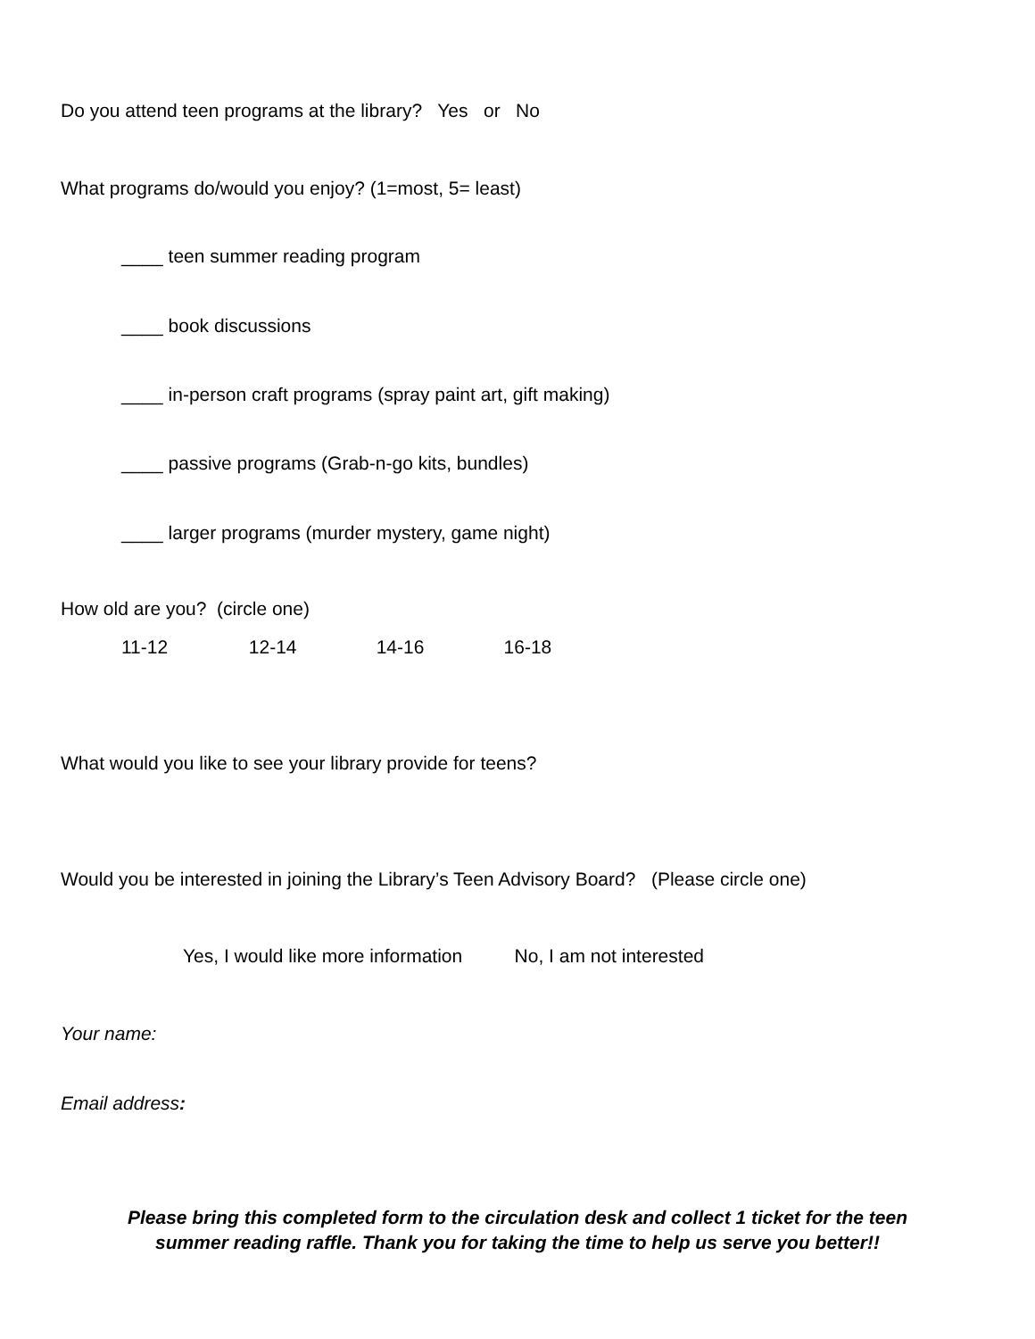Do you attend teen programs at the library? Yes or No
What programs do/would you enjoy? (1=most, 5= least)
____ teen summer reading program
____ book discussions
____ in-person craft programs (spray paint art, gift making)
____ passive programs (Grab-n-go kits, bundles)
____ larger programs (murder mystery, game night)
How old are you? (circle one)
11-12 12-14 14-16 16-18
What would you like to see your library provide for teens?
Would you be interested in joining the Library’s Teen Advisory Board? (Please circle one)
Yes, I would like more information No, I am not interested
Your name:
Email address:
Please bring this completed form to the circulation desk and collect 1 ticket for the teen
summer reading raffle. Thank you for taking the time to help us serve you better!!